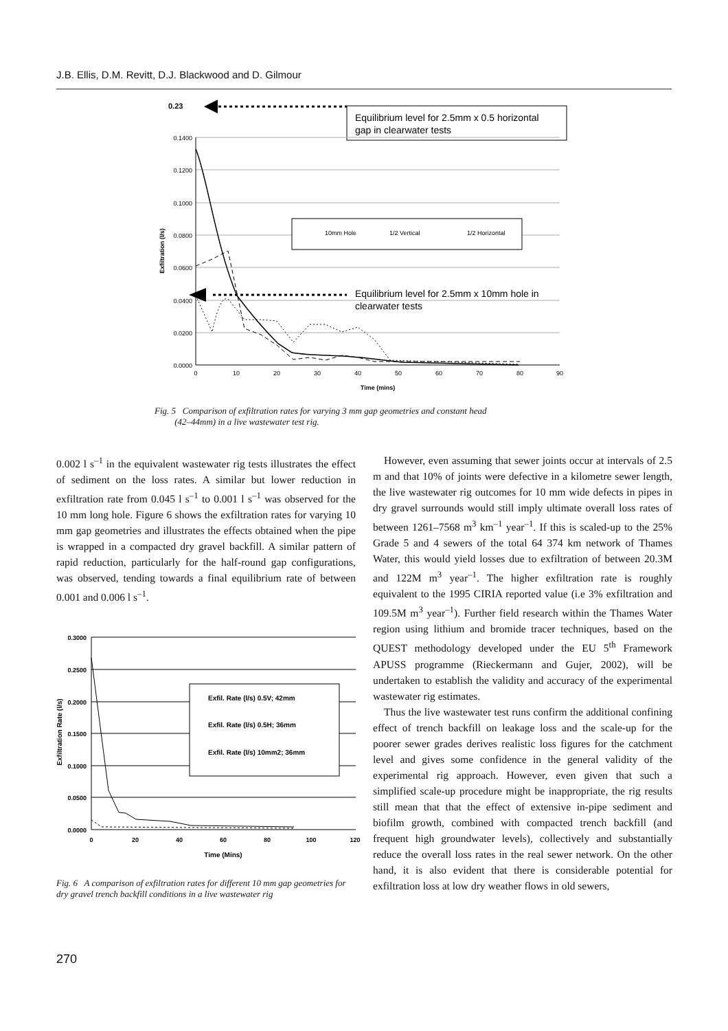J.B. Ellis, D.M. Revitt, D.J. Blackwood and D. Gilmour
0.23
Equilibrium level for 2.5mm x 0.5 horizontal
gap in clearwater tests
0.1400
0.1200
0.1000
0.0800
0.0600
0.0400
0.0200
0.0000
0
10
20
30
40
50
60
70
80
90
Time (mins)
Exfiltration (l/s)
Equilibrium level for 2.5mm x 10mm hole in
clearwater tests
10mm Hole
1/2 Vertical
1/2 Horizontal
Fig. 5 Comparison of exfiltration rates for varying 3 mm gap geometries and constant head
(42–44mm) in a live wastewater test rig.
0.002 l s<sup>–1</sup> in the equivalent wastewater rig tests illustrates the effect of sediment on the loss rates. A similar but lower reduction in exfiltration rate from 0.045 l s<sup>–1</sup> to 0.001 l s<sup>–1</sup> was observed for the 10 mm long hole. Figure 6 shows the exfiltration rates for varying 10 mm gap geometries and illustrates the effects obtained when the pipe is wrapped in a compacted dry gravel backfill. A similar pattern of rapid reduction, particularly for the half-round gap configurations, was observed, tending towards a final equilibrium rate of between 0.001 and 0.006 l s<sup>–1</sup>.
0.3000
0.2500
0.2000
0.1500
0.1000
0.0500
0.0000
0
20
40
60
80
100
120
Time (Mins)
Exfiltration Rate (l/s)
Exfil. Rate (l/s) 0.5V; 42mm
Exfil. Rate (l/s) 0.5H; 36mm
Exfil. Rate (l/s) 10mm2; 36mm
Fig. 6 A comparison of exfiltration rates for different 10 mm gap geometries for dry gravel trench backfill conditions in a live wastewater rig
However, even assuming that sewer joints occur at intervals of 2.5 m and that 10% of joints were defective in a kilometre sewer length, the live wastewater rig outcomes for 10 mm wide defects in pipes in dry gravel surrounds would still imply ultimate overall loss rates of between 1261–7568 m<sup>3</sup> km<sup>–1</sup> year<sup>–1</sup>. If this is scaled-up to the 25% Grade 5 and 4 sewers of the total 64 374 km network of Thames Water, this would yield losses due to exfiltration of between 20.3M and 122M m<sup>3</sup> year<sup>–1</sup>. The higher exfiltration rate is roughly equivalent to the 1995 CIRIA reported value (i.e 3% exfiltration and 109.5M m<sup>3</sup> year<sup>–1</sup>). Further field research within the Thames Water region using lithium and bromide tracer techniques, based on the QUEST methodology developed under the EU 5<sup>th</sup> Framework APUSS programme (Rieckermann and Gujer, 2002), will be undertaken to establish the validity and accuracy of the experimental wastewater rig estimates.
Thus the live wastewater test runs confirm the additional confining effect of trench backfill on leakage loss and the scale-up for the poorer sewer grades derives realistic loss figures for the catchment level and gives some confidence in the general validity of the experimental rig approach. However, even given that such a simplified scale-up procedure might be inappropriate, the rig results still mean that that the effect of extensive in-pipe sediment and biofilm growth, combined with compacted trench backfill (and frequent high groundwater levels), collectively and substantially reduce the overall loss rates in the real sewer network. On the other hand, it is also evident that there is considerable potential for exfiltration loss at low dry weather flows in old sewers,
270